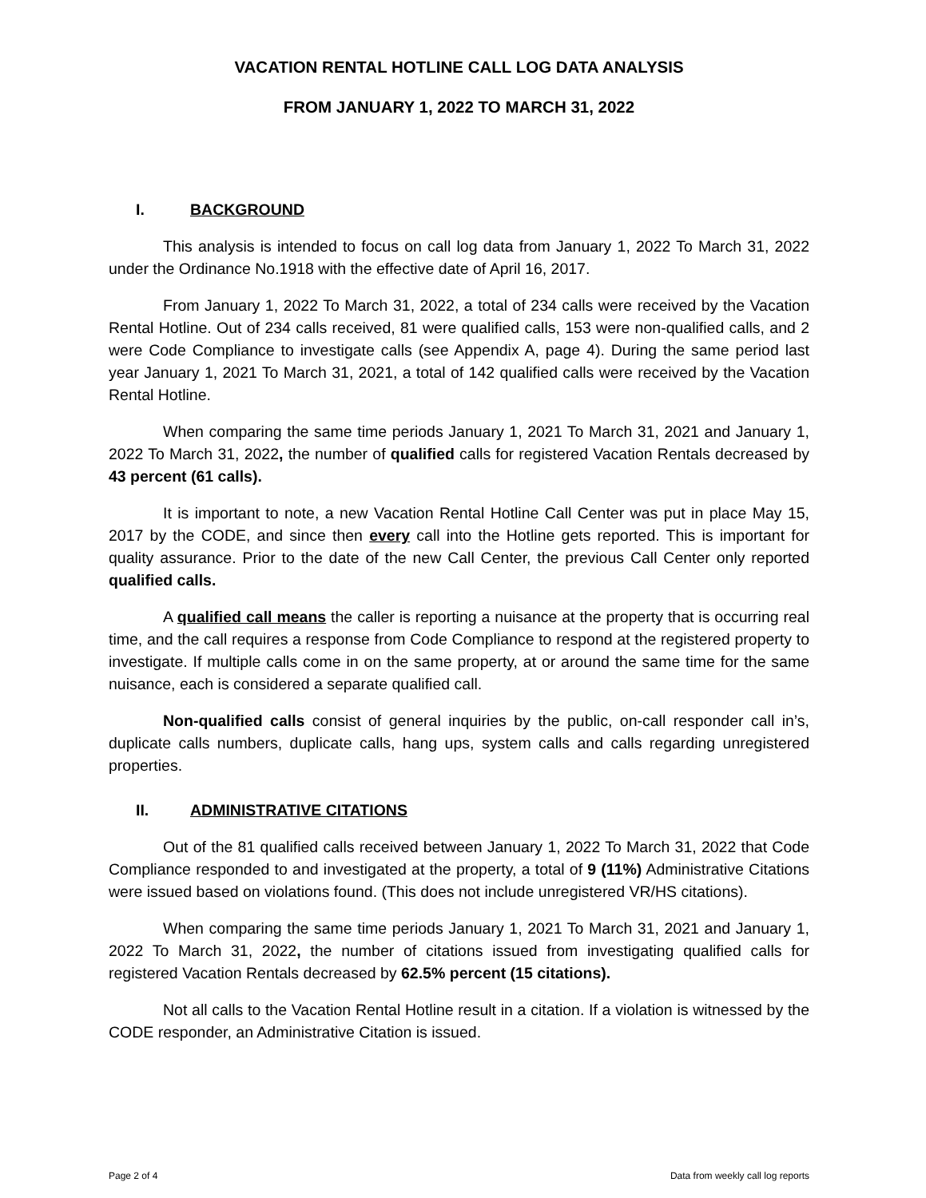VACATION RENTAL HOTLINE CALL LOG DATA ANALYSIS
FROM JANUARY 1, 2022 TO MARCH 31, 2022
I. BACKGROUND
This analysis is intended to focus on call log data from January 1, 2022 To March 31, 2022 under the Ordinance No.1918 with the effective date of April 16, 2017.
From January 1, 2022 To March 31, 2022, a total of 234 calls were received by the Vacation Rental Hotline. Out of 234 calls received, 81 were qualified calls, 153 were non-qualified calls, and 2 were Code Compliance to investigate calls (see Appendix A, page 4). During the same period last year January 1, 2021 To March 31, 2021, a total of 142 qualified calls were received by the Vacation Rental Hotline.
When comparing the same time periods January 1, 2021 To March 31, 2021 and January 1, 2022 To March 31, 2022, the number of qualified calls for registered Vacation Rentals decreased by 43 percent (61 calls).
It is important to note, a new Vacation Rental Hotline Call Center was put in place May 15, 2017 by the CODE, and since then every call into the Hotline gets reported. This is important for quality assurance. Prior to the date of the new Call Center, the previous Call Center only reported qualified calls.
A qualified call means the caller is reporting a nuisance at the property that is occurring real time, and the call requires a response from Code Compliance to respond at the registered property to investigate. If multiple calls come in on the same property, at or around the same time for the same nuisance, each is considered a separate qualified call.
Non-qualified calls consist of general inquiries by the public, on-call responder call in’s, duplicate calls numbers, duplicate calls, hang ups, system calls and calls regarding unregistered properties.
II. ADMINISTRATIVE CITATIONS
Out of the 81 qualified calls received between January 1, 2022 To March 31, 2022 that Code Compliance responded to and investigated at the property, a total of 9 (11%) Administrative Citations were issued based on violations found. (This does not include unregistered VR/HS citations).
When comparing the same time periods January 1, 2021 To March 31, 2021 and January 1, 2022 To March 31, 2022, the number of citations issued from investigating qualified calls for registered Vacation Rentals decreased by 62.5% percent (15 citations).
Not all calls to the Vacation Rental Hotline result in a citation. If a violation is witnessed by the CODE responder, an Administrative Citation is issued.
Page 2 of 4 Data from weekly call log reports